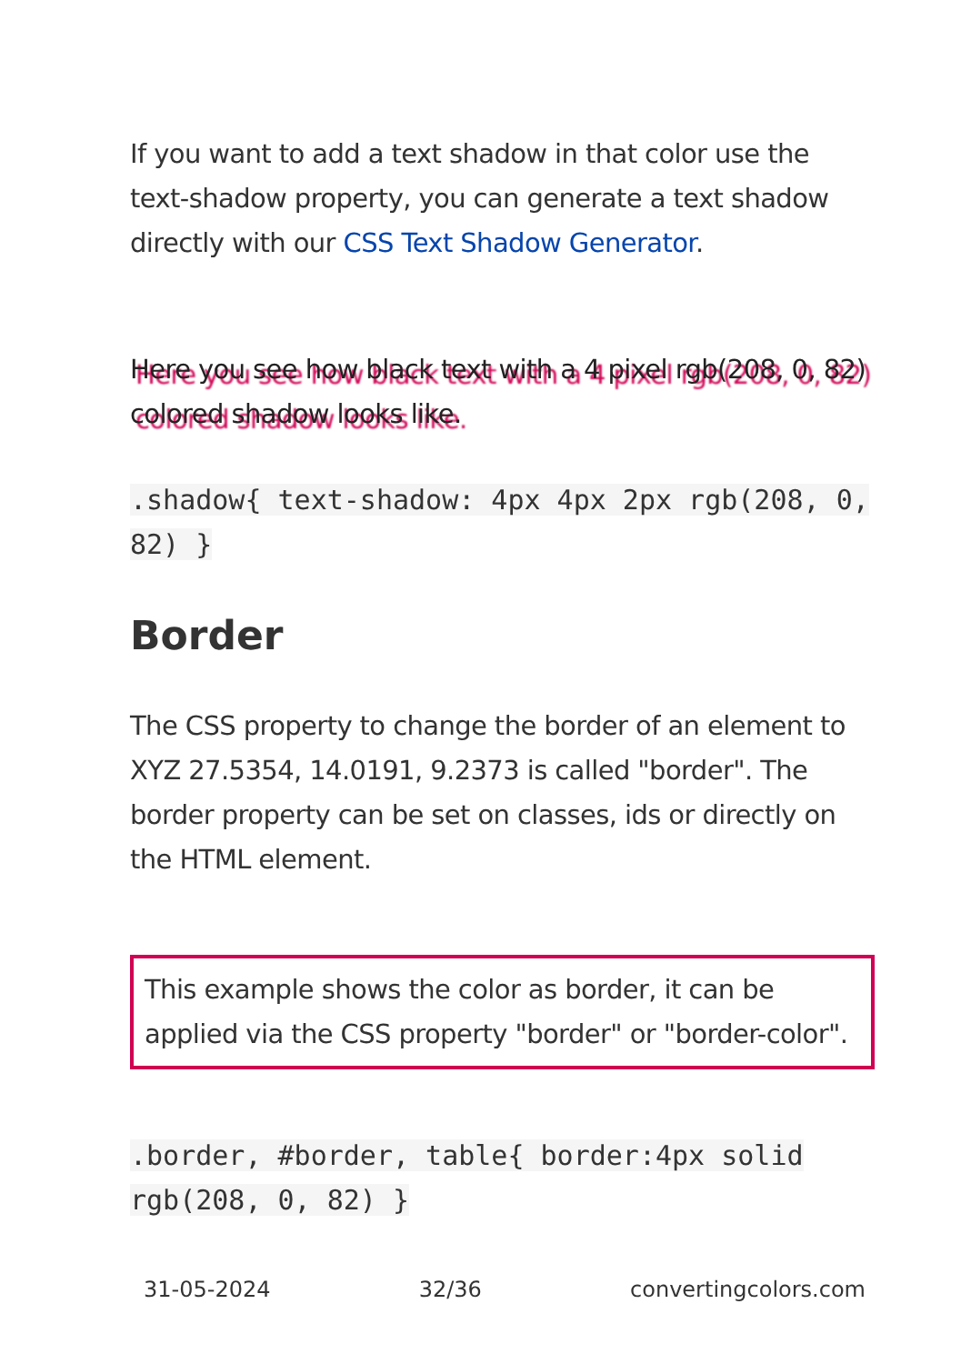If you want to add a text shadow in that color use the text-shadow property, you can generate a text shadow directly with our CSS Text Shadow Generator.
Here you see how black text with a 4 pixel rgb(208, 0, 82) colored shadow looks like.
.shadow{ text-shadow: 4px 4px 2px rgb(208, 0, 82) }
Border
The CSS property to change the border of an element to XYZ 27.5354, 14.0191, 9.2373 is called "border". The border property can be set on classes, ids or directly on the HTML element.
This example shows the color as border, it can be applied via the CSS property "border" or "border-color".
.border, #border, table{ border:4px solid rgb(208, 0, 82) }
31-05-2024 32/36 convertingcolors.com